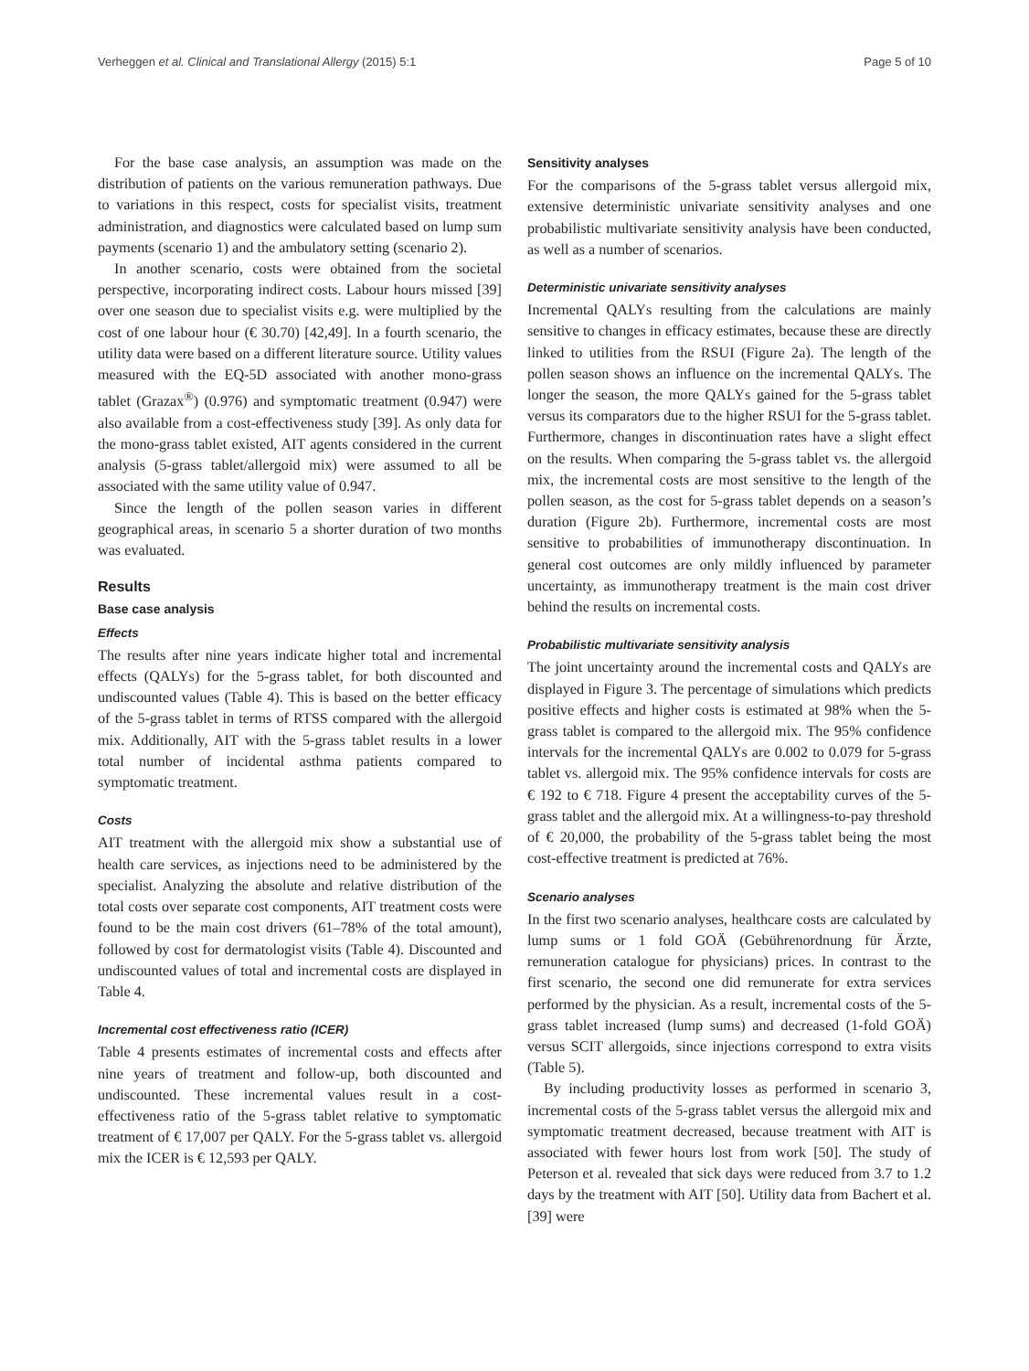Verheggen et al. Clinical and Translational Allergy (2015) 5:1 Page 5 of 10
For the base case analysis, an assumption was made on the distribution of patients on the various remuneration pathways. Due to variations in this respect, costs for specialist visits, treatment administration, and diagnostics were calculated based on lump sum payments (scenario 1) and the ambulatory setting (scenario 2).
In another scenario, costs were obtained from the societal perspective, incorporating indirect costs. Labour hours missed [39] over one season due to specialist visits e.g. were multiplied by the cost of one labour hour (€ 30.70) [42,49]. In a fourth scenario, the utility data were based on a different literature source. Utility values measured with the EQ-5D associated with another mono-grass tablet (Grazax<sup>®</sup>) (0.976) and symptomatic treatment (0.947) were also available from a cost-effectiveness study [39]. As only data for the mono-grass tablet existed, AIT agents considered in the current analysis (5-grass tablet/allergoid mix) were assumed to all be associated with the same utility value of 0.947.
Since the length of the pollen season varies in different geographical areas, in scenario 5 a shorter duration of two months was evaluated.
Results
Base case analysis
Effects
The results after nine years indicate higher total and incremental effects (QALYs) for the 5-grass tablet, for both discounted and undiscounted values (Table 4). This is based on the better efficacy of the 5-grass tablet in terms of RTSS compared with the allergoid mix. Additionally, AIT with the 5-grass tablet results in a lower total number of incidental asthma patients compared to symptomatic treatment.
Costs
AIT treatment with the allergoid mix show a substantial use of health care services, as injections need to be administered by the specialist. Analyzing the absolute and relative distribution of the total costs over separate cost components, AIT treatment costs were found to be the main cost drivers (61–78% of the total amount), followed by cost for dermatologist visits (Table 4). Discounted and undiscounted values of total and incremental costs are displayed in Table 4.
Incremental cost effectiveness ratio (ICER)
Table 4 presents estimates of incremental costs and effects after nine years of treatment and follow-up, both discounted and undiscounted. These incremental values result in a cost-effectiveness ratio of the 5-grass tablet relative to symptomatic treatment of € 17,007 per QALY. For the 5-grass tablet vs. allergoid mix the ICER is € 12,593 per QALY.
Sensitivity analyses
For the comparisons of the 5-grass tablet versus allergoid mix, extensive deterministic univariate sensitivity analyses and one probabilistic multivariate sensitivity analysis have been conducted, as well as a number of scenarios.
Deterministic univariate sensitivity analyses
Incremental QALYs resulting from the calculations are mainly sensitive to changes in efficacy estimates, because these are directly linked to utilities from the RSUI (Figure 2a). The length of the pollen season shows an influence on the incremental QALYs. The longer the season, the more QALYs gained for the 5-grass tablet versus its comparators due to the higher RSUI for the 5-grass tablet. Furthermore, changes in discontinuation rates have a slight effect on the results. When comparing the 5-grass tablet vs. the allergoid mix, the incremental costs are most sensitive to the length of the pollen season, as the cost for 5-grass tablet depends on a season’s duration (Figure 2b). Furthermore, incremental costs are most sensitive to probabilities of immunotherapy discontinuation. In general cost outcomes are only mildly influenced by parameter uncertainty, as immunotherapy treatment is the main cost driver behind the results on incremental costs.
Probabilistic multivariate sensitivity analysis
The joint uncertainty around the incremental costs and QALYs are displayed in Figure 3. The percentage of simulations which predicts positive effects and higher costs is estimated at 98% when the 5-grass tablet is compared to the allergoid mix. The 95% confidence intervals for the incremental QALYs are 0.002 to 0.079 for 5-grass tablet vs. allergoid mix. The 95% confidence intervals for costs are € 192 to € 718. Figure 4 present the acceptability curves of the 5-grass tablet and the allergoid mix. At a willingness-to-pay threshold of € 20,000, the probability of the 5-grass tablet being the most cost-effective treatment is predicted at 76%.
Scenario analyses
In the first two scenario analyses, healthcare costs are calculated by lump sums or 1 fold GOÄ (Gebührenordnung für Ärzte, remuneration catalogue for physicians) prices. In contrast to the first scenario, the second one did remunerate for extra services performed by the physician. As a result, incremental costs of the 5-grass tablet increased (lump sums) and decreased (1-fold GOÄ) versus SCIT allergoids, since injections correspond to extra visits (Table 5).
By including productivity losses as performed in scenario 3, incremental costs of the 5-grass tablet versus the allergoid mix and symptomatic treatment decreased, because treatment with AIT is associated with fewer hours lost from work [50]. The study of Peterson et al. revealed that sick days were reduced from 3.7 to 1.2 days by the treatment with AIT [50]. Utility data from Bachert et al. [39] were